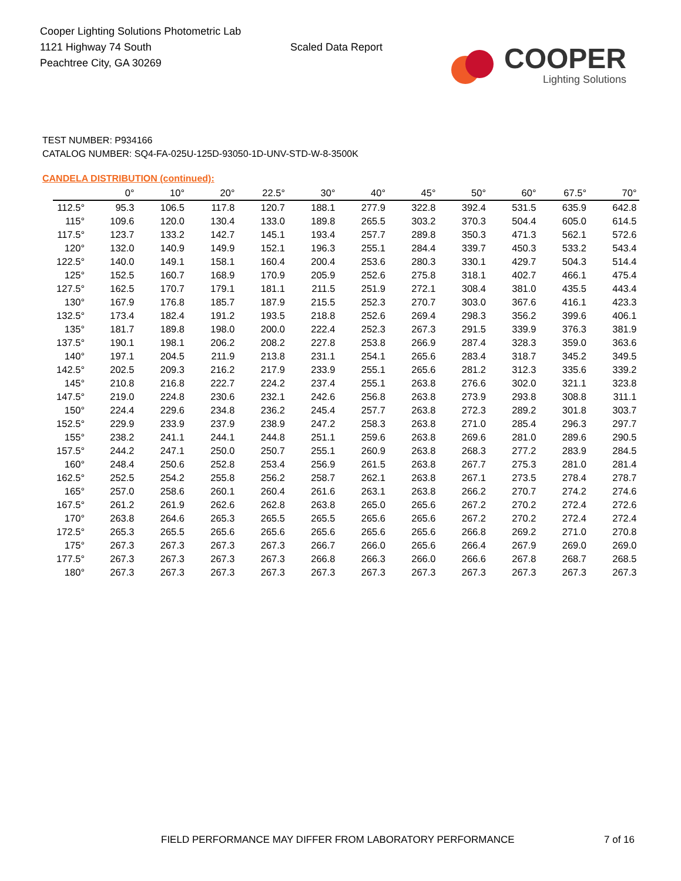Cooper Lighting Solutions Photometric Lab
1121 Highway 74 South
Peachtree City, GA 30269
Scaled Data Report
COOPER
Lighting Solutions
TEST NUMBER: P934166
CATALOG NUMBER: SQ4-FA-025U-125D-93050-1D-UNV-STD-W-8-3500K
CANDELA DISTRIBUTION (continued):
| | 0° | 10° | 20° | 22.5° | 30° | 40° | 45° | 50° | 60° | 67.5° | 70° |
| --- | --- | --- | --- | --- | --- | --- | --- | --- | --- | --- | --- |
| 112.5° | 95.3 | 106.5 | 117.8 | 120.7 | 188.1 | 277.9 | 322.8 | 392.4 | 531.5 | 635.9 | 642.8 |
| 115° | 109.6 | 120.0 | 130.4 | 133.0 | 189.8 | 265.5 | 303.2 | 370.3 | 504.4 | 605.0 | 614.5 |
| 117.5° | 123.7 | 133.2 | 142.7 | 145.1 | 193.4 | 257.7 | 289.8 | 350.3 | 471.3 | 562.1 | 572.6 |
| 120° | 132.0 | 140.9 | 149.9 | 152.1 | 196.3 | 255.1 | 284.4 | 339.7 | 450.3 | 533.2 | 543.4 |
| 122.5° | 140.0 | 149.1 | 158.1 | 160.4 | 200.4 | 253.6 | 280.3 | 330.1 | 429.7 | 504.3 | 514.4 |
| 125° | 152.5 | 160.7 | 168.9 | 170.9 | 205.9 | 252.6 | 275.8 | 318.1 | 402.7 | 466.1 | 475.4 |
| 127.5° | 162.5 | 170.7 | 179.1 | 181.1 | 211.5 | 251.9 | 272.1 | 308.4 | 381.0 | 435.5 | 443.4 |
| 130° | 167.9 | 176.8 | 185.7 | 187.9 | 215.5 | 252.3 | 270.7 | 303.0 | 367.6 | 416.1 | 423.3 |
| 132.5° | 173.4 | 182.4 | 191.2 | 193.5 | 218.8 | 252.6 | 269.4 | 298.3 | 356.2 | 399.6 | 406.1 |
| 135° | 181.7 | 189.8 | 198.0 | 200.0 | 222.4 | 252.3 | 267.3 | 291.5 | 339.9 | 376.3 | 381.9 |
| 137.5° | 190.1 | 198.1 | 206.2 | 208.2 | 227.8 | 253.8 | 266.9 | 287.4 | 328.3 | 359.0 | 363.6 |
| 140° | 197.1 | 204.5 | 211.9 | 213.8 | 231.1 | 254.1 | 265.6 | 283.4 | 318.7 | 345.2 | 349.5 |
| 142.5° | 202.5 | 209.3 | 216.2 | 217.9 | 233.9 | 255.1 | 265.6 | 281.2 | 312.3 | 335.6 | 339.2 |
| 145° | 210.8 | 216.8 | 222.7 | 224.2 | 237.4 | 255.1 | 263.8 | 276.6 | 302.0 | 321.1 | 323.8 |
| 147.5° | 219.0 | 224.8 | 230.6 | 232.1 | 242.6 | 256.8 | 263.8 | 273.9 | 293.8 | 308.8 | 311.1 |
| 150° | 224.4 | 229.6 | 234.8 | 236.2 | 245.4 | 257.7 | 263.8 | 272.3 | 289.2 | 301.8 | 303.7 |
| 152.5° | 229.9 | 233.9 | 237.9 | 238.9 | 247.2 | 258.3 | 263.8 | 271.0 | 285.4 | 296.3 | 297.7 |
| 155° | 238.2 | 241.1 | 244.1 | 244.8 | 251.1 | 259.6 | 263.8 | 269.6 | 281.0 | 289.6 | 290.5 |
| 157.5° | 244.2 | 247.1 | 250.0 | 250.7 | 255.1 | 260.9 | 263.8 | 268.3 | 277.2 | 283.9 | 284.5 |
| 160° | 248.4 | 250.6 | 252.8 | 253.4 | 256.9 | 261.5 | 263.8 | 267.7 | 275.3 | 281.0 | 281.4 |
| 162.5° | 252.5 | 254.2 | 255.8 | 256.2 | 258.7 | 262.1 | 263.8 | 267.1 | 273.5 | 278.4 | 278.7 |
| 165° | 257.0 | 258.6 | 260.1 | 260.4 | 261.6 | 263.1 | 263.8 | 266.2 | 270.7 | 274.2 | 274.6 |
| 167.5° | 261.2 | 261.9 | 262.6 | 262.8 | 263.8 | 265.0 | 265.6 | 267.2 | 270.2 | 272.4 | 272.6 |
| 170° | 263.8 | 264.6 | 265.3 | 265.5 | 265.5 | 265.6 | 265.6 | 267.2 | 270.2 | 272.4 | 272.4 |
| 172.5° | 265.3 | 265.5 | 265.6 | 265.6 | 265.6 | 265.6 | 265.6 | 266.8 | 269.2 | 271.0 | 270.8 |
| 175° | 267.3 | 267.3 | 267.3 | 267.3 | 266.7 | 266.0 | 265.6 | 266.4 | 267.9 | 269.0 | 269.0 |
| 177.5° | 267.3 | 267.3 | 267.3 | 267.3 | 266.8 | 266.3 | 266.0 | 266.6 | 267.8 | 268.7 | 268.5 |
| 180° | 267.3 | 267.3 | 267.3 | 267.3 | 267.3 | 267.3 | 267.3 | 267.3 | 267.3 | 267.3 | 267.3 |
FIELD PERFORMANCE MAY DIFFER FROM LABORATORY PERFORMANCE
7 of 16